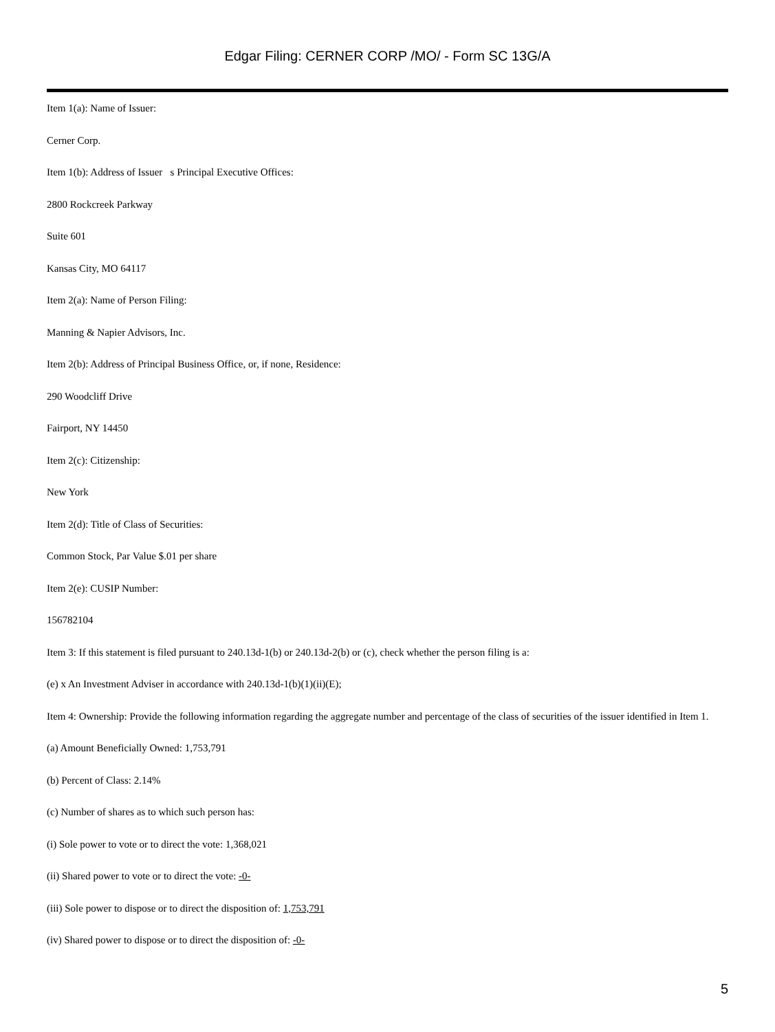Edgar Filing: CERNER CORP /MO/ - Form SC 13G/A
Item 1(a): Name of Issuer:
Cerner Corp.
Item 1(b): Address of Issuer s Principal Executive Offices:
2800 Rockcreek Parkway
Suite 601
Kansas City, MO 64117
Item 2(a): Name of Person Filing:
Manning & Napier Advisors, Inc.
Item 2(b): Address of Principal Business Office, or, if none, Residence:
290 Woodcliff Drive
Fairport, NY 14450
Item 2(c): Citizenship:
New York
Item 2(d): Title of Class of Securities:
Common Stock, Par Value $.01 per share
Item 2(e): CUSIP Number:
156782104
Item 3: If this statement is filed pursuant to 240.13d-1(b) or 240.13d-2(b) or (c), check whether the person filing is a:
(e) x An Investment Adviser in accordance with 240.13d-1(b)(1)(ii)(E);
Item 4: Ownership: Provide the following information regarding the aggregate number and percentage of the class of securities of the issuer identified in Item 1.
(a) Amount Beneficially Owned: 1,753,791
(b) Percent of Class: 2.14%
(c) Number of shares as to which such person has:
(i) Sole power to vote or to direct the vote: 1,368,021
(ii) Shared power to vote or to direct the vote: -0-
(iii) Sole power to dispose or to direct the disposition of: 1,753,791
(iv) Shared power to dispose or to direct the disposition of: -0-
5